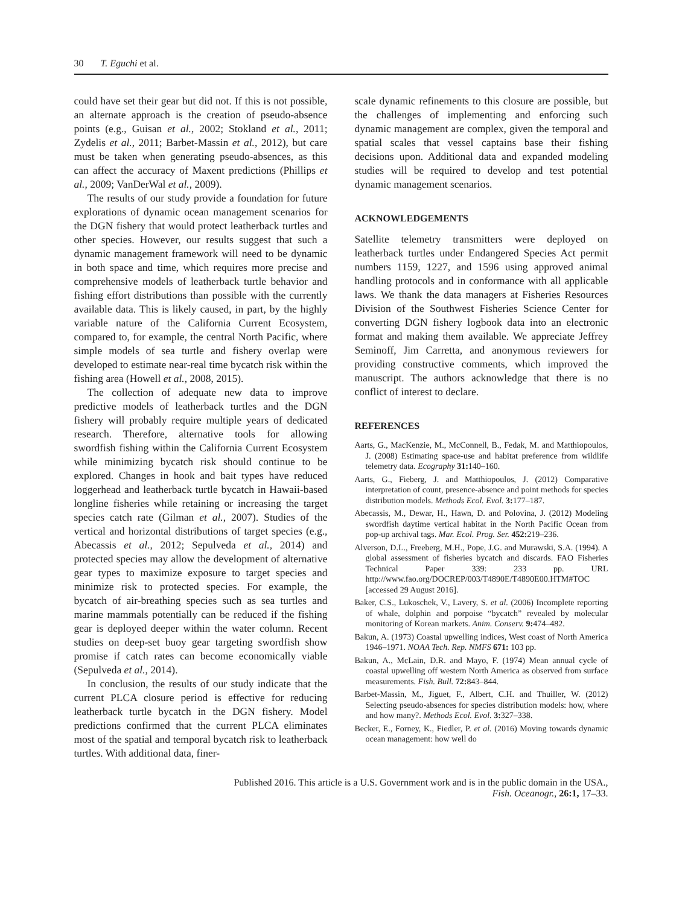30 T. Eguchi et al.
could have set their gear but did not. If this is not possible, an alternate approach is the creation of pseudo-absence points (e.g., Guisan et al., 2002; Stokland et al., 2011; Zydelis et al., 2011; Barbet-Massin et al., 2012), but care must be taken when generating pseudo-absences, as this can affect the accuracy of Maxent predictions (Phillips et al., 2009; VanDerWal et al., 2009).
The results of our study provide a foundation for future explorations of dynamic ocean management scenarios for the DGN fishery that would protect leatherback turtles and other species. However, our results suggest that such a dynamic management framework will need to be dynamic in both space and time, which requires more precise and comprehensive models of leatherback turtle behavior and fishing effort distributions than possible with the currently available data. This is likely caused, in part, by the highly variable nature of the California Current Ecosystem, compared to, for example, the central North Pacific, where simple models of sea turtle and fishery overlap were developed to estimate near-real time bycatch risk within the fishing area (Howell et al., 2008, 2015).
The collection of adequate new data to improve predictive models of leatherback turtles and the DGN fishery will probably require multiple years of dedicated research. Therefore, alternative tools for allowing swordfish fishing within the California Current Ecosystem while minimizing bycatch risk should continue to be explored. Changes in hook and bait types have reduced loggerhead and leatherback turtle bycatch in Hawaii-based longline fisheries while retaining or increasing the target species catch rate (Gilman et al., 2007). Studies of the vertical and horizontal distributions of target species (e.g., Abecassis et al., 2012; Sepulveda et al., 2014) and protected species may allow the development of alternative gear types to maximize exposure to target species and minimize risk to protected species. For example, the bycatch of air-breathing species such as sea turtles and marine mammals potentially can be reduced if the fishing gear is deployed deeper within the water column. Recent studies on deep-set buoy gear targeting swordfish show promise if catch rates can become economically viable (Sepulveda et al., 2014).
In conclusion, the results of our study indicate that the current PLCA closure period is effective for reducing leatherback turtle bycatch in the DGN fishery. Model predictions confirmed that the current PLCA eliminates most of the spatial and temporal bycatch risk to leatherback turtles. With additional data, finer-
scale dynamic refinements to this closure are possible, but the challenges of implementing and enforcing such dynamic management are complex, given the temporal and spatial scales that vessel captains base their fishing decisions upon. Additional data and expanded modeling studies will be required to develop and test potential dynamic management scenarios.
ACKNOWLEDGEMENTS
Satellite telemetry transmitters were deployed on leatherback turtles under Endangered Species Act permit numbers 1159, 1227, and 1596 using approved animal handling protocols and in conformance with all applicable laws. We thank the data managers at Fisheries Resources Division of the Southwest Fisheries Science Center for converting DGN fishery logbook data into an electronic format and making them available. We appreciate Jeffrey Seminoff, Jim Carretta, and anonymous reviewers for providing constructive comments, which improved the manuscript. The authors acknowledge that there is no conflict of interest to declare.
REFERENCES
Aarts, G., MacKenzie, M., McConnell, B., Fedak, M. and Matthiopoulos, J. (2008) Estimating space-use and habitat preference from wildlife telemetry data. Ecography 31: 140–160.
Aarts, G., Fieberg, J. and Matthiopoulos, J. (2012) Comparative interpretation of count, presence-absence and point methods for species distribution models. Methods Ecol. Evol. 3: 177–187.
Abecassis, M., Dewar, H., Hawn, D. and Polovina, J. (2012) Modeling swordfish daytime vertical habitat in the North Pacific Ocean from pop-up archival tags. Mar. Ecol. Prog. Ser. 452: 219–236.
Alverson, D.L., Freeberg, M.H., Pope, J.G. and Murawski, S.A. (1994). A global assessment of fisheries bycatch and discards. FAO Fisheries Technical Paper 339: 233 pp. URL http://www.fao.org/DOCREP/003/T4890E/T4890E00.HTM#TOC [accessed 29 August 2016].
Baker, C.S., Lukoschek, V., Lavery, S. et al. (2006) Incomplete reporting of whale, dolphin and porpoise “bycatch” revealed by molecular monitoring of Korean markets. Anim. Conserv. 9: 474–482.
Bakun, A. (1973) Coastal upwelling indices, West coast of North America 1946–1971. NOAA Tech. Rep. NMFS 671: 103 pp.
Bakun, A., McLain, D.R. and Mayo, F. (1974) Mean annual cycle of coastal upwelling off western North America as observed from surface measurements. Fish. Bull. 72: 843–844.
Barbet-Massin, M., Jiguet, F., Albert, C.H. and Thuiller, W. (2012) Selecting pseudo-absences for species distribution models: how, where and how many?. Methods Ecol. Evol. 3: 327–338.
Becker, E., Forney, K., Fiedler, P. et al. (2016) Moving towards dynamic ocean management: how well do
Published 2016. This article is a U.S. Government work and is in the public domain in the USA.,
Fish. Oceanogr., 26:1, 17–33.